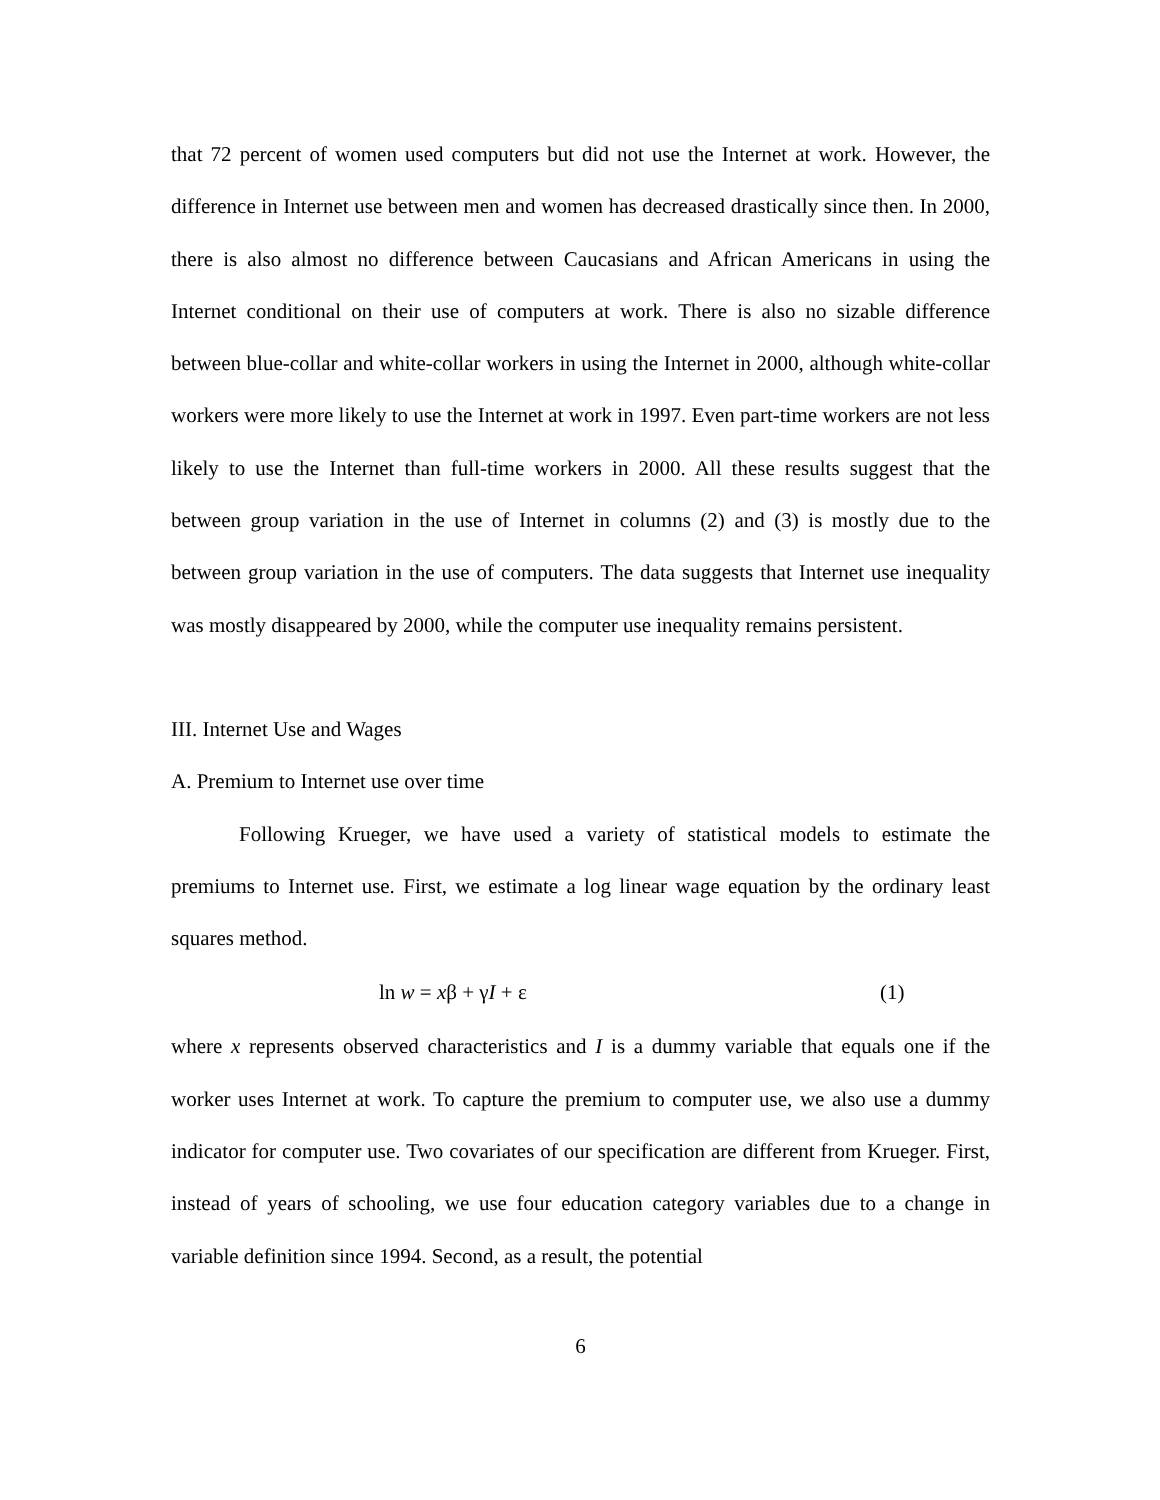that 72 percent of women used computers but did not use the Internet at work. However, the difference in Internet use between men and women has decreased drastically since then. In 2000, there is also almost no difference between Caucasians and African Americans in using the Internet conditional on their use of computers at work. There is also no sizable difference between blue-collar and white-collar workers in using the Internet in 2000, although white-collar workers were more likely to use the Internet at work in 1997. Even part-time workers are not less likely to use the Internet than full-time workers in 2000. All these results suggest that the between group variation in the use of Internet in columns (2) and (3) is mostly due to the between group variation in the use of computers. The data suggests that Internet use inequality was mostly disappeared by 2000, while the computer use inequality remains persistent.
III. Internet Use and Wages
A. Premium to Internet use over time
Following Krueger, we have used a variety of statistical models to estimate the premiums to Internet use. First, we estimate a log linear wage equation by the ordinary least squares method.
ln w = xβ + γI + ε (1)
where x represents observed characteristics and I is a dummy variable that equals one if the worker uses Internet at work. To capture the premium to computer use, we also use a dummy indicator for computer use. Two covariates of our specification are different from Krueger. First, instead of years of schooling, we use four education category variables due to a change in variable definition since 1994. Second, as a result, the potential
6